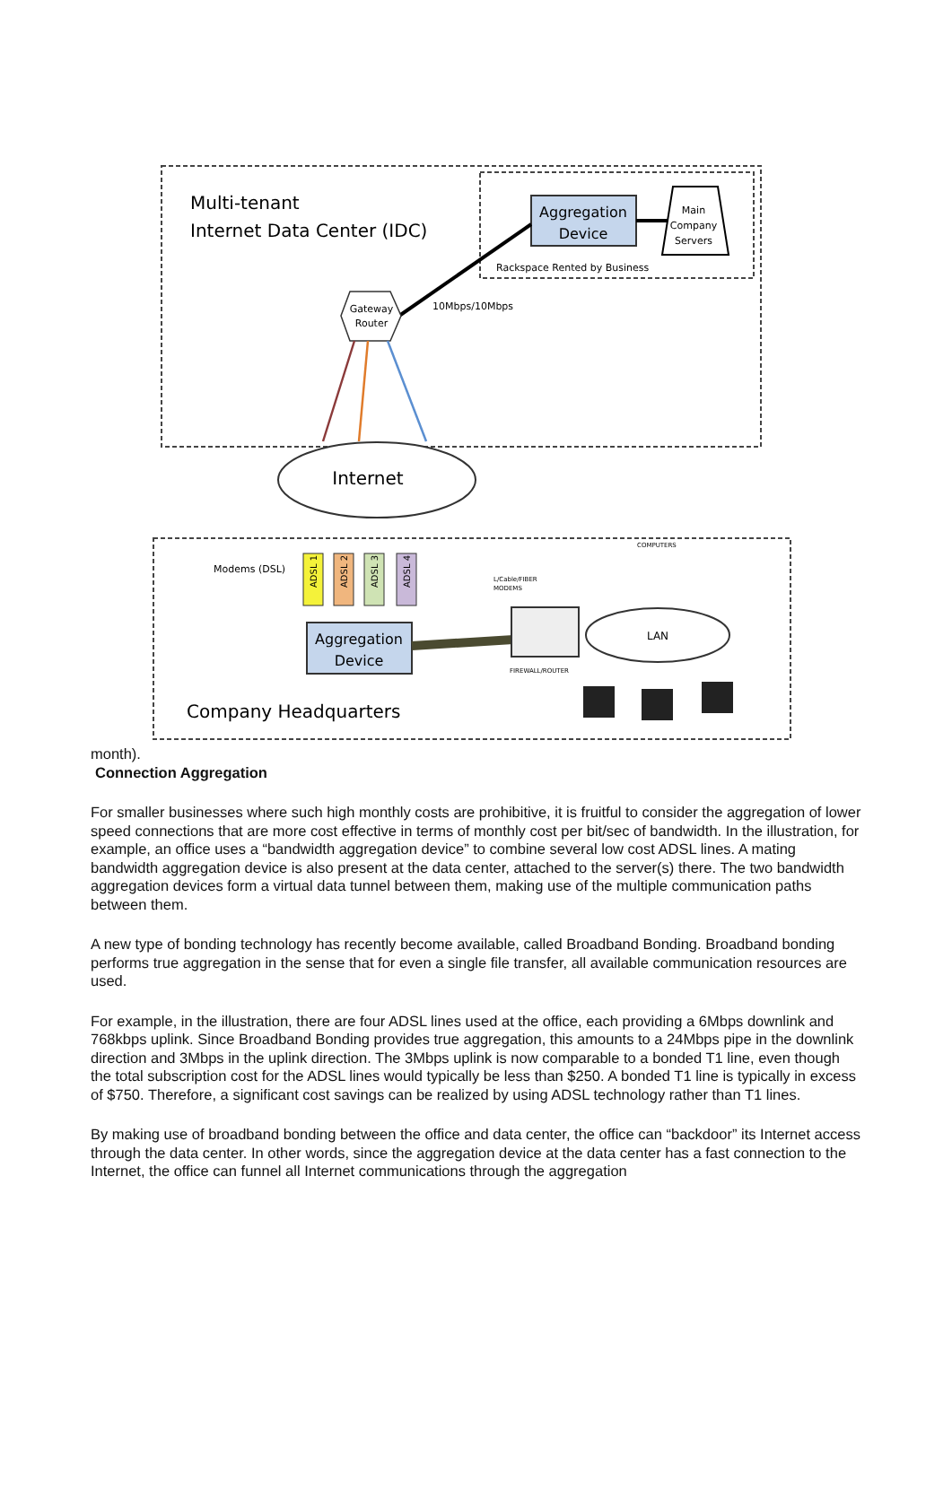Multi-tenant
Internet Data Center (IDC)
Aggregation
Device
Main
Company
Servers
Rackspace Rented by Business
10Mbps/10Mbps
Gateway
Router
Internet
Modems (DSL)
ADSL 1
ADSL 2
ADSL 3
ADSL 4
Aggregation
Device
LAN
L/Cable/FIBER
MODEMS
COMPUTERS
FIREWALL/ROUTER
Company Headquarters
month).
Connection Aggregation
For smaller businesses where such high monthly costs are prohibitive, it is fruitful to consider the aggregation of lower speed connections that are more cost effective in terms of monthly cost per bit/sec of bandwidth. In the illustration, for example, an office uses a “bandwidth aggregation device” to combine several low cost ADSL lines. A mating bandwidth aggregation device is also present at the data center, attached to the server(s) there. The two bandwidth aggregation devices form a virtual data tunnel between them, making use of the multiple communication paths between them.
A new type of bonding technology has recently become available, called Broadband Bonding. Broadband bonding performs true aggregation in the sense that for even a single file transfer, all available communication resources are used.
For example, in the illustration, there are four ADSL lines used at the office, each providing a 6Mbps downlink and 768kbps uplink. Since Broadband Bonding provides true aggregation, this amounts to a 24Mbps pipe in the downlink direction and 3Mbps in the uplink direction. The 3Mbps uplink is now comparable to a bonded T1 line, even though the total subscription cost for the ADSL lines would typically be less than $250. A bonded T1 line is typically in excess of $750. Therefore, a significant cost savings can be realized by using ADSL technology rather than T1 lines.
By making use of broadband bonding between the office and data center, the office can “backdoor” its Internet access through the data center. In other words, since the aggregation device at the data center has a fast connection to the Internet, the office can funnel all Internet communications through the aggregation